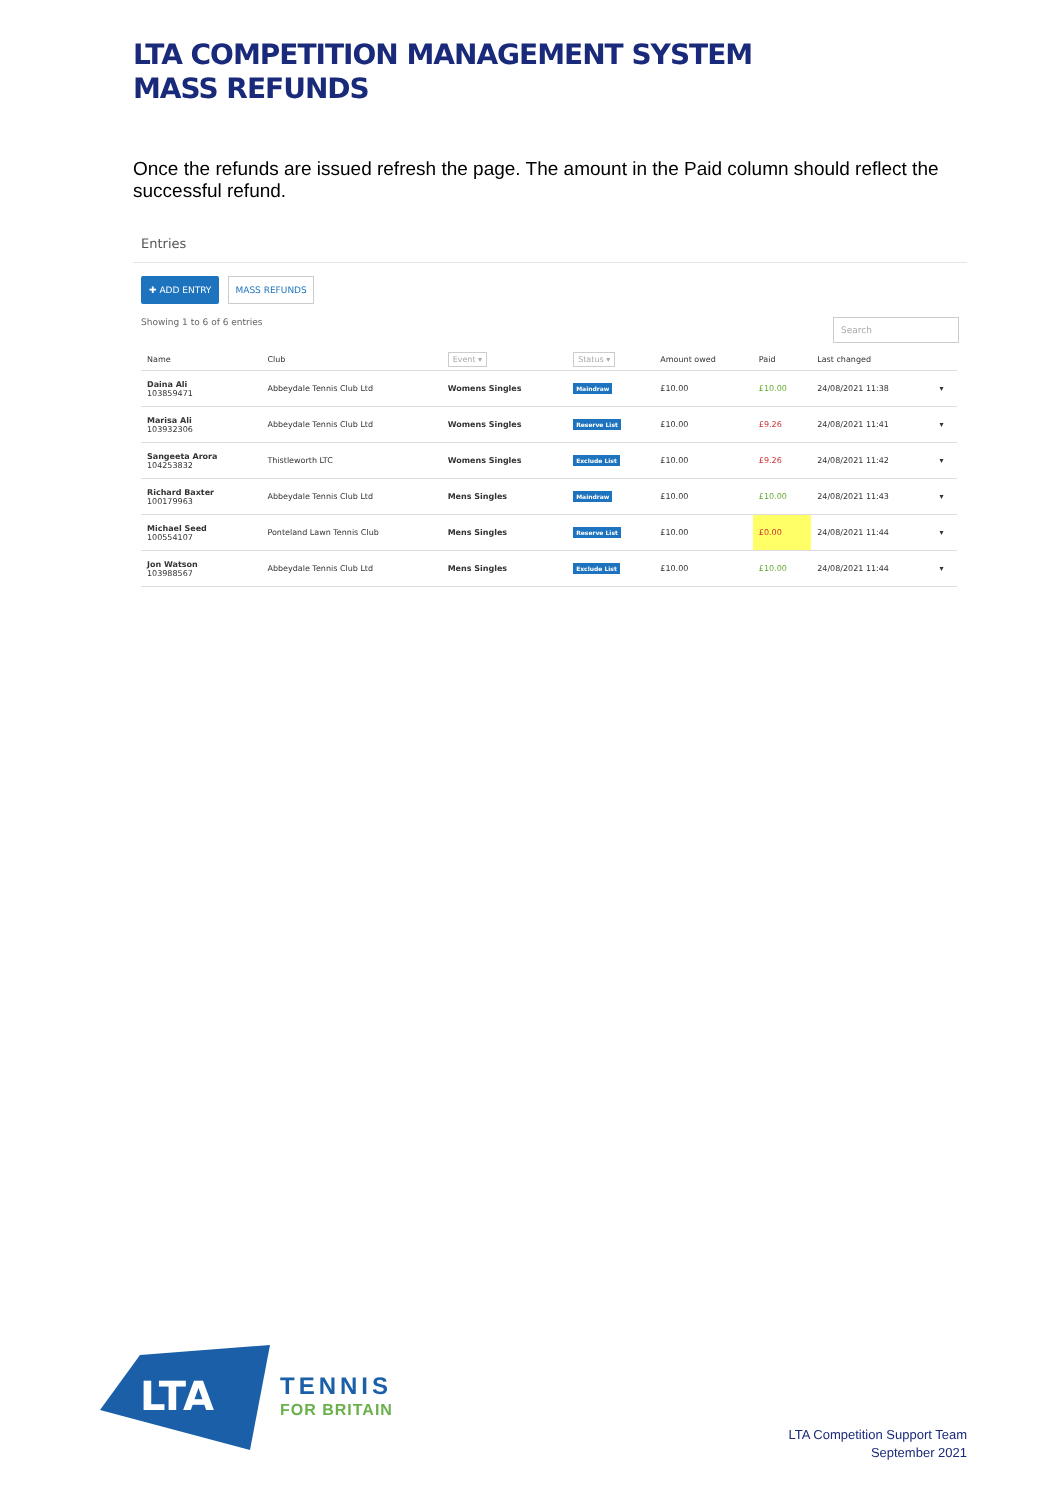LTA COMPETITION MANAGEMENT SYSTEM
MASS REFUNDS
Once the refunds are issued refresh the page. The amount in the Paid column should reflect the successful refund.
Entries
✚ ADD ENTRY MASS REFUNDS
Showing 1 to 6 of 6 entries Search
| Name | Club | Event ▾ | Status ▾ | Amount owed | Paid | Last changed | |
| --- | --- | --- | --- | --- | --- | --- | --- |
| Daina Ali 103859471 | Abbeydale Tennis Club Ltd | Womens Singles | Maindraw | £10.00 | £10.00 | 24/08/2021 11:38 | ▾ |
| Marisa Ali 103932306 | Abbeydale Tennis Club Ltd | Womens Singles | Reserve List | £10.00 | £9.26 | 24/08/2021 11:41 | ▾ |
| Sangeeta Arora 104253832 | Thistleworth LTC | Womens Singles | Exclude List | £10.00 | £9.26 | 24/08/2021 11:42 | ▾ |
| Richard Baxter 100179963 | Abbeydale Tennis Club Ltd | Mens Singles | Maindraw | £10.00 | £10.00 | 24/08/2021 11:43 | ▾ |
| Michael Seed 100554107 | Ponteland Lawn Tennis Club | Mens Singles | Reserve List | £10.00 | £0.00 | 24/08/2021 11:44 | ▾ |
| Jon Watson 103988567 | Abbeydale Tennis Club Ltd | Mens Singles | Exclude List | £10.00 | £10.00 | 24/08/2021 11:44 | ▾ |
LTA
TENNIS
FOR BRITAIN
LTA Competition Support Team
September 2021